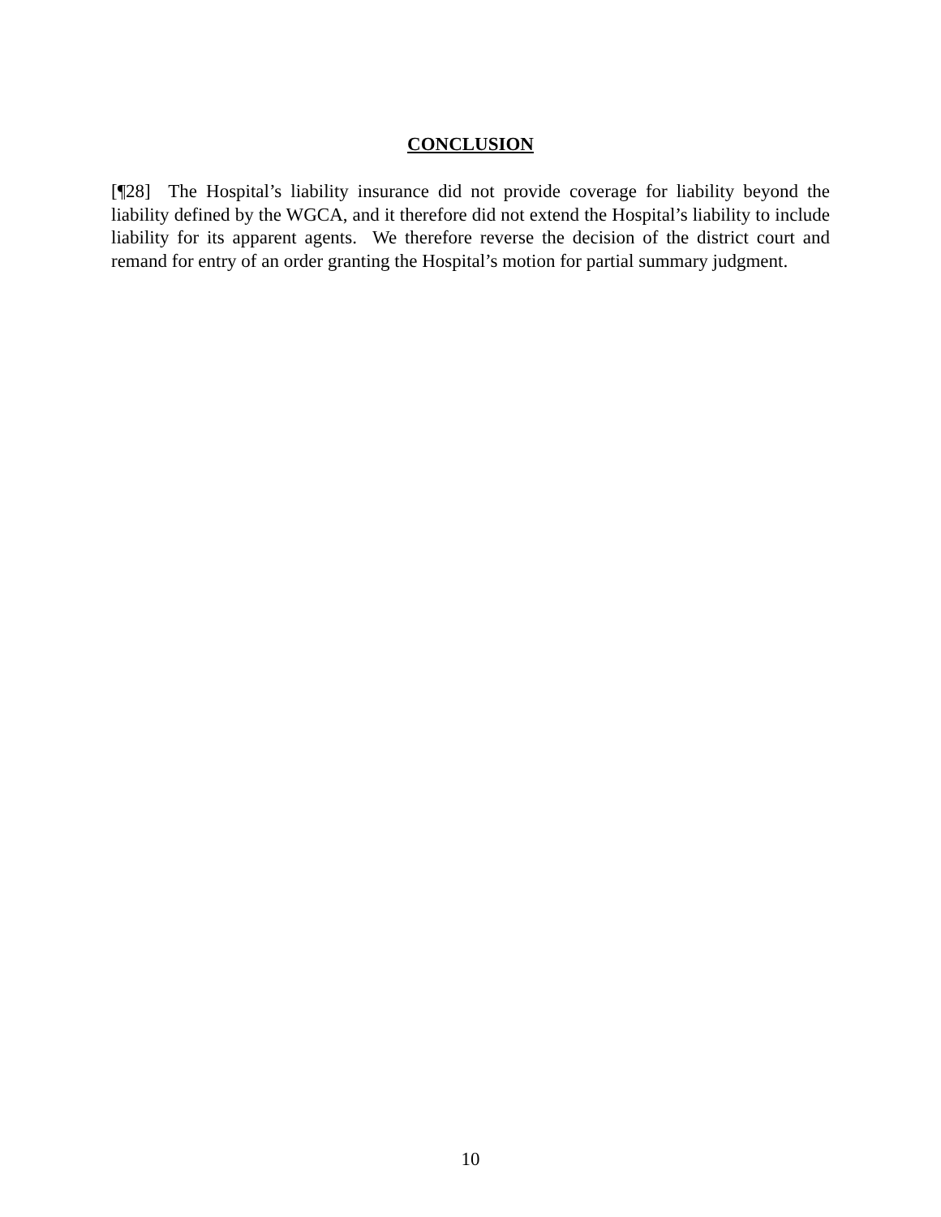CONCLUSION
[¶28] The Hospital’s liability insurance did not provide coverage for liability beyond the liability defined by the WGCA, and it therefore did not extend the Hospital’s liability to include liability for its apparent agents. We therefore reverse the decision of the district court and remand for entry of an order granting the Hospital’s motion for partial summary judgment.
10